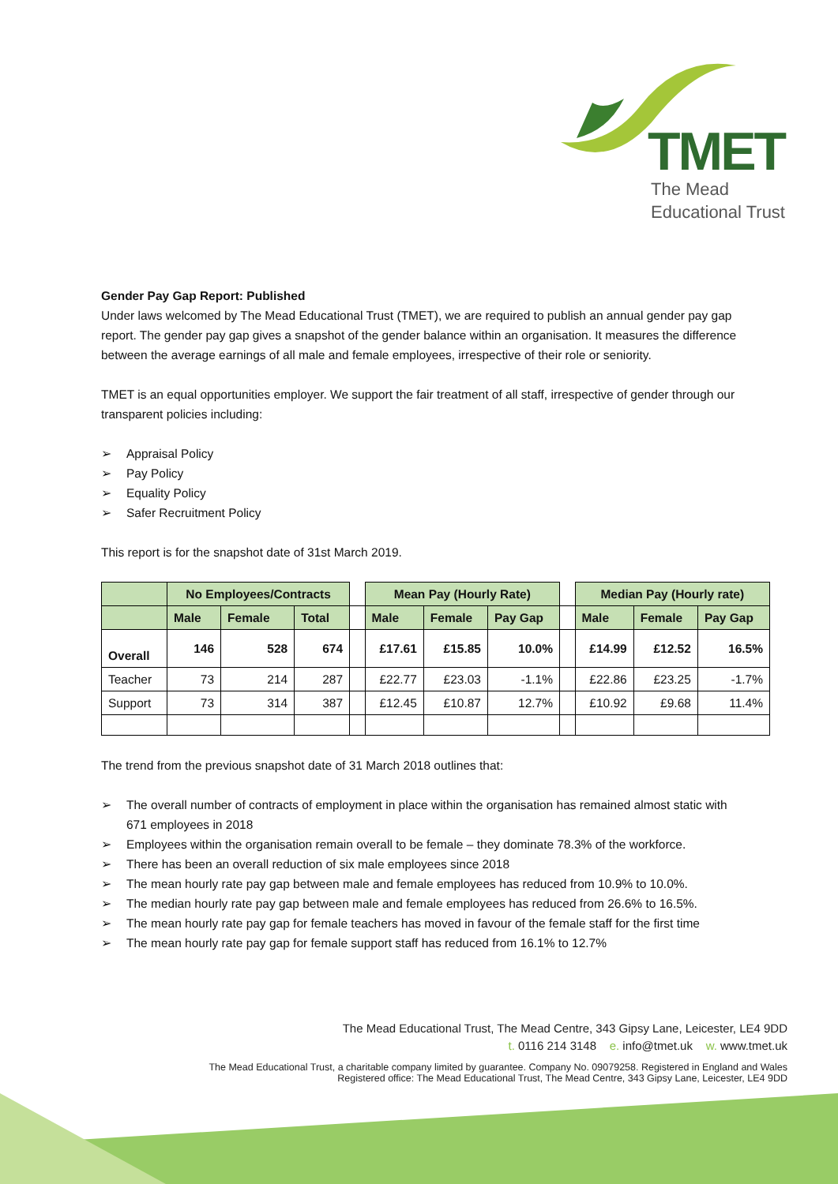TMET
The Mead
Educational Trust
Gender Pay Gap Report: Published
Under laws welcomed by The Mead Educational Trust (TMET), we are required to publish an annual gender pay gap report. The gender pay gap gives a snapshot of the gender balance within an organisation. It measures the difference between the average earnings of all male and female employees, irrespective of their role or seniority.
TMET is an equal opportunities employer. We support the fair treatment of all staff, irrespective of gender through our transparent policies including:
➢ Appraisal Policy
➢ Pay Policy
➢ Equality Policy
➢ Safer Recruitment Policy
This report is for the snapshot date of 31st March 2019.
| | No Employees/Contracts | | | | Mean Pay (Hourly Rate) | | | | Median Pay (Hourly rate) | | |
| | Male | Female | Total | | Male | Female | Pay Gap | | Male | Female | Pay Gap |
| Overall | 146 | 528 | 674 | | £17.61 | £15.85 | 10.0% | | £14.99 | £12.52 | 16.5% |
| Teacher | 73 | 214 | 287 | | £22.77 | £23.03 | -1.1% | | £22.86 | £23.25 | -1.7% |
| Support | 73 | 314 | 387 | | £12.45 | £10.87 | 12.7% | | £10.92 | £9.68 | 11.4% |
The trend from the previous snapshot date of 31 March 2018 outlines that:
➢ The overall number of contracts of employment in place within the organisation has remained almost static with 671 employees in 2018
➢ Employees within the organisation remain overall to be female – they dominate 78.3% of the workforce.
➢ There has been an overall reduction of six male employees since 2018
➢ The mean hourly rate pay gap between male and female employees has reduced from 10.9% to 10.0%.
➢ The median hourly rate pay gap between male and female employees has reduced from 26.6% to 16.5%.
➢ The mean hourly rate pay gap for female teachers has moved in favour of the female staff for the first time
➢ The mean hourly rate pay gap for female support staff has reduced from 16.1% to 12.7%
The Mead Educational Trust, The Mead Centre, 343 Gipsy Lane, Leicester, LE4 9DD
t. 0116 214 3148 e. info@tmet.uk w. www.tmet.uk
The Mead Educational Trust, a charitable company limited by guarantee. Company No. 09079258. Registered in England and Wales
Registered office: The Mead Educational Trust, The Mead Centre, 343 Gipsy Lane, Leicester, LE4 9DD